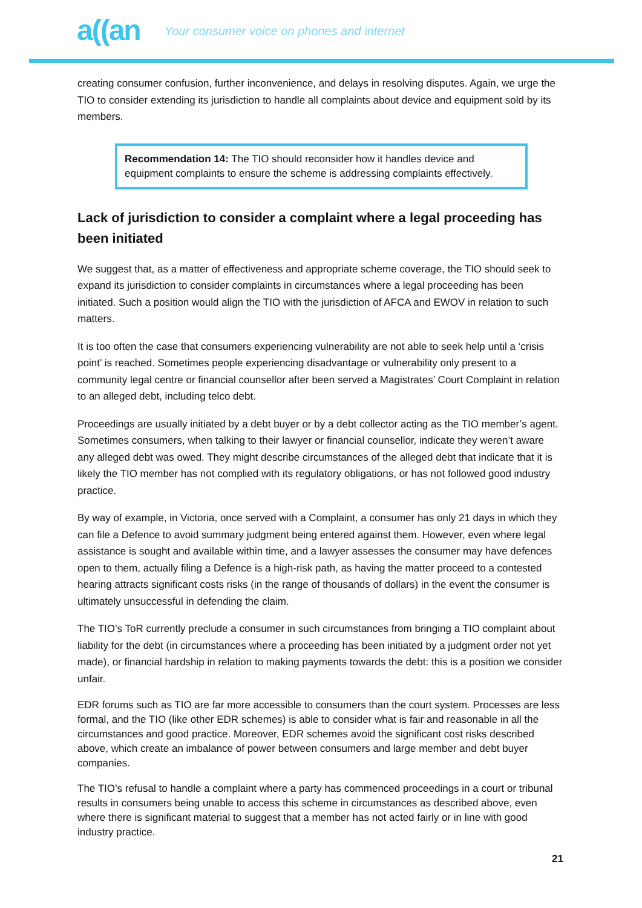a((an
Your consumer voice on phones and internet
creating consumer confusion, further inconvenience, and delays in resolving disputes. Again, we urge the TIO to consider extending its jurisdiction to handle all complaints about device and equipment sold by its members.
Recommendation 14: The TIO should reconsider how it handles device and equipment complaints to ensure the scheme is addressing complaints effectively.
Lack of jurisdiction to consider a complaint where a legal proceeding has been initiated
We suggest that, as a matter of effectiveness and appropriate scheme coverage, the TIO should seek to expand its jurisdiction to consider complaints in circumstances where a legal proceeding has been initiated. Such a position would align the TIO with the jurisdiction of AFCA and EWOV in relation to such matters.
It is too often the case that consumers experiencing vulnerability are not able to seek help until a ‘crisis point’ is reached. Sometimes people experiencing disadvantage or vulnerability only present to a community legal centre or financial counsellor after been served a Magistrates’ Court Complaint in relation to an alleged debt, including telco debt.
Proceedings are usually initiated by a debt buyer or by a debt collector acting as the TIO member’s agent. Sometimes consumers, when talking to their lawyer or financial counsellor, indicate they weren’t aware any alleged debt was owed. They might describe circumstances of the alleged debt that indicate that it is likely the TIO member has not complied with its regulatory obligations, or has not followed good industry practice.
By way of example, in Victoria, once served with a Complaint, a consumer has only 21 days in which they can file a Defence to avoid summary judgment being entered against them. However, even where legal assistance is sought and available within time, and a lawyer assesses the consumer may have defences open to them, actually filing a Defence is a high-risk path, as having the matter proceed to a contested hearing attracts significant costs risks (in the range of thousands of dollars) in the event the consumer is ultimately unsuccessful in defending the claim.
The TIO’s ToR currently preclude a consumer in such circumstances from bringing a TIO complaint about liability for the debt (in circumstances where a proceeding has been initiated by a judgment order not yet made), or financial hardship in relation to making payments towards the debt: this is a position we consider unfair.
EDR forums such as TIO are far more accessible to consumers than the court system. Processes are less formal, and the TIO (like other EDR schemes) is able to consider what is fair and reasonable in all the circumstances and good practice. Moreover, EDR schemes avoid the significant cost risks described above, which create an imbalance of power between consumers and large member and debt buyer companies.
The TIO’s refusal to handle a complaint where a party has commenced proceedings in a court or tribunal results in consumers being unable to access this scheme in circumstances as described above, even where there is significant material to suggest that a member has not acted fairly or in line with good industry practice.
21